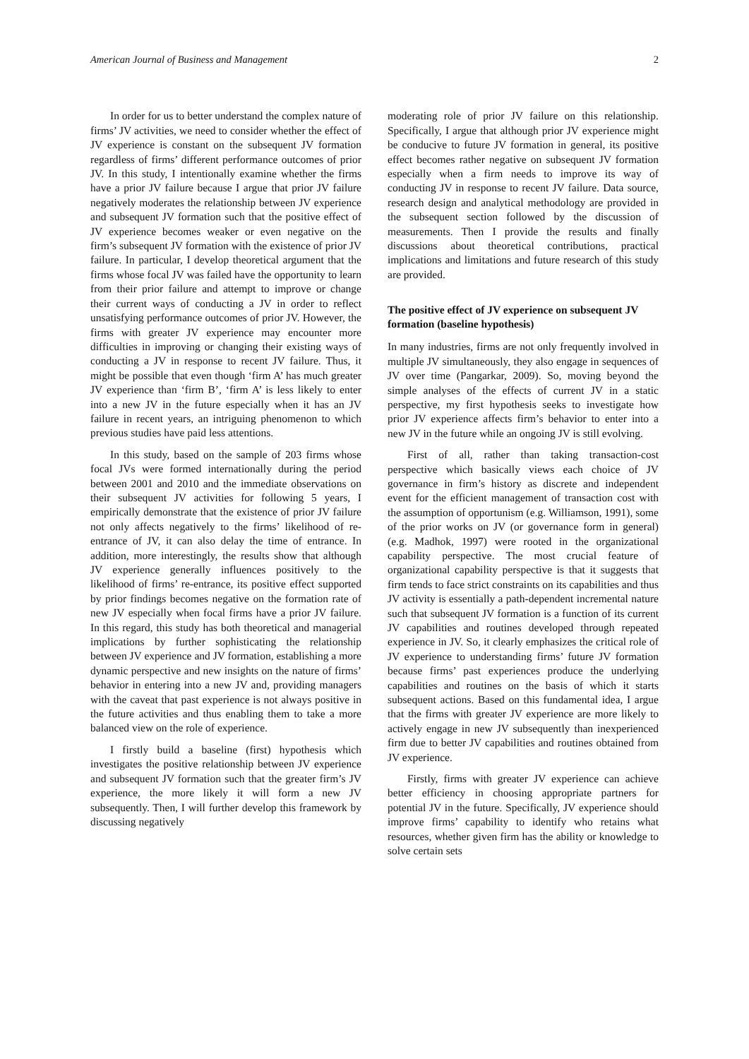American Journal of Business and Management 2
In order for us to better understand the complex nature of firms’ JV activities, we need to consider whether the effect of JV experience is constant on the subsequent JV formation regardless of firms’ different performance outcomes of prior JV. In this study, I intentionally examine whether the firms have a prior JV failure because I argue that prior JV failure negatively moderates the relationship between JV experience and subsequent JV formation such that the positive effect of JV experience becomes weaker or even negative on the firm’s subsequent JV formation with the existence of prior JV failure. In particular, I develop theoretical argument that the firms whose focal JV was failed have the opportunity to learn from their prior failure and attempt to improve or change their current ways of conducting a JV in order to reflect unsatisfying performance outcomes of prior JV. However, the firms with greater JV experience may encounter more difficulties in improving or changing their existing ways of conducting a JV in response to recent JV failure. Thus, it might be possible that even though ‘firm A’ has much greater JV experience than ‘firm B’, ‘firm A’ is less likely to enter into a new JV in the future especially when it has an JV failure in recent years, an intriguing phenomenon to which previous studies have paid less attentions.
In this study, based on the sample of 203 firms whose focal JVs were formed internationally during the period between 2001 and 2010 and the immediate observations on their subsequent JV activities for following 5 years, I empirically demonstrate that the existence of prior JV failure not only affects negatively to the firms’ likelihood of re-entrance of JV, it can also delay the time of entrance. In addition, more interestingly, the results show that although JV experience generally influences positively to the likelihood of firms’ re-entrance, its positive effect supported by prior findings becomes negative on the formation rate of new JV especially when focal firms have a prior JV failure. In this regard, this study has both theoretical and managerial implications by further sophisticating the relationship between JV experience and JV formation, establishing a more dynamic perspective and new insights on the nature of firms’ behavior in entering into a new JV and, providing managers with the caveat that past experience is not always positive in the future activities and thus enabling them to take a more balanced view on the role of experience.
I firstly build a baseline (first) hypothesis which investigates the positive relationship between JV experience and subsequent JV formation such that the greater firm’s JV experience, the more likely it will form a new JV subsequently. Then, I will further develop this framework by discussing negatively
moderating role of prior JV failure on this relationship. Specifically, I argue that although prior JV experience might be conducive to future JV formation in general, its positive effect becomes rather negative on subsequent JV formation especially when a firm needs to improve its way of conducting JV in response to recent JV failure. Data source, research design and analytical methodology are provided in the subsequent section followed by the discussion of measurements. Then I provide the results and finally discussions about theoretical contributions, practical implications and limitations and future research of this study are provided.
The positive effect of JV experience on subsequent JV formation (baseline hypothesis)
In many industries, firms are not only frequently involved in multiple JV simultaneously, they also engage in sequences of JV over time (Pangarkar, 2009). So, moving beyond the simple analyses of the effects of current JV in a static perspective, my first hypothesis seeks to investigate how prior JV experience affects firm’s behavior to enter into a new JV in the future while an ongoing JV is still evolving.
First of all, rather than taking transaction-cost perspective which basically views each choice of JV governance in firm’s history as discrete and independent event for the efficient management of transaction cost with the assumption of opportunism (e.g. Williamson, 1991), some of the prior works on JV (or governance form in general) (e.g. Madhok, 1997) were rooted in the organizational capability perspective. The most crucial feature of organizational capability perspective is that it suggests that firm tends to face strict constraints on its capabilities and thus JV activity is essentially a path-dependent incremental nature such that subsequent JV formation is a function of its current JV capabilities and routines developed through repeated experience in JV. So, it clearly emphasizes the critical role of JV experience to understanding firms’ future JV formation because firms’ past experiences produce the underlying capabilities and routines on the basis of which it starts subsequent actions. Based on this fundamental idea, I argue that the firms with greater JV experience are more likely to actively engage in new JV subsequently than inexperienced firm due to better JV capabilities and routines obtained from JV experience.
Firstly, firms with greater JV experience can achieve better efficiency in choosing appropriate partners for potential JV in the future. Specifically, JV experience should improve firms’ capability to identify who retains what resources, whether given firm has the ability or knowledge to solve certain sets